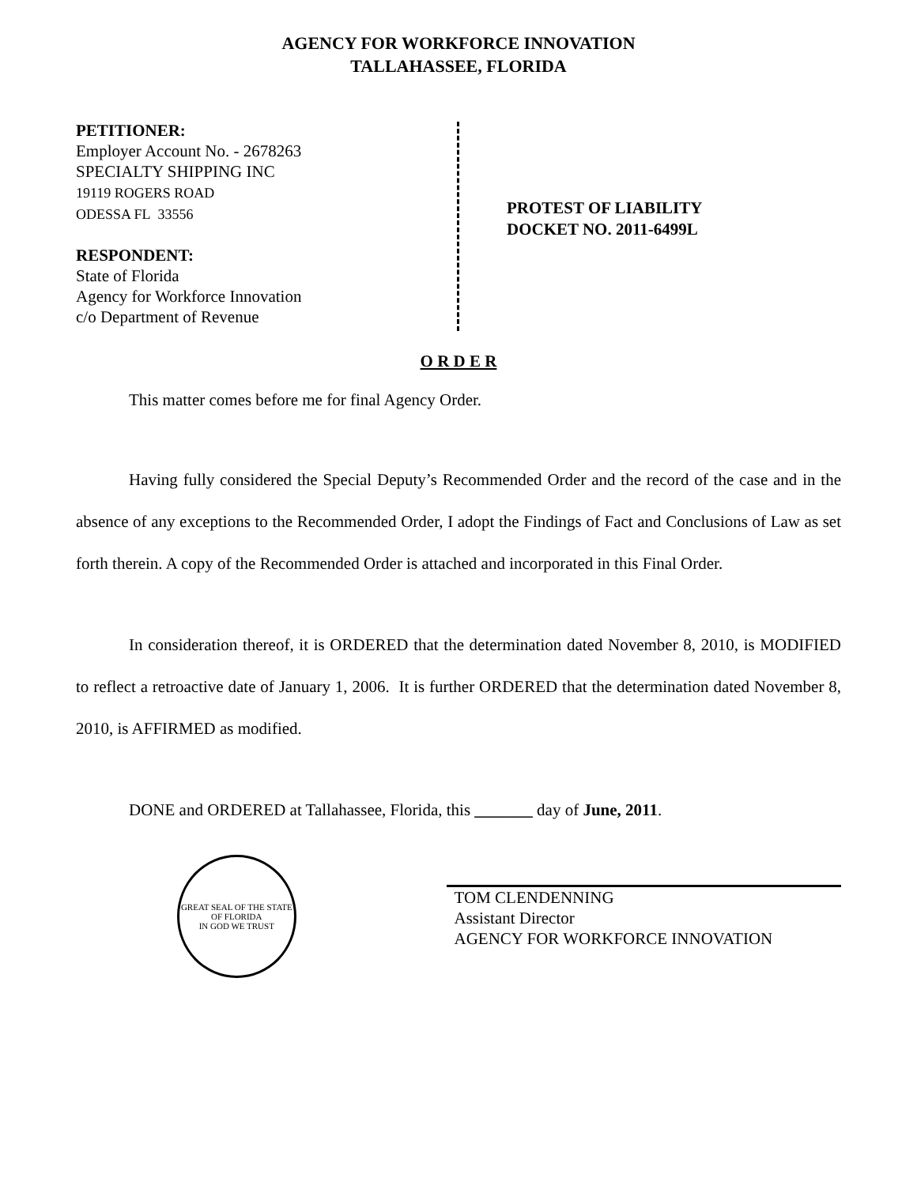AGENCY FOR WORKFORCE INNOVATION
TALLAHASSEE, FLORIDA
PETITIONER:
Employer Account No. - 2678263
SPECIALTY SHIPPING INC
19119 ROGERS ROAD
ODESSA FL 33556
RESPONDENT:
State of Florida
Agency for Workforce Innovation
c/o Department of Revenue
PROTEST OF LIABILITY
DOCKET NO. 2011-6499L
O R D E R
This matter comes before me for final Agency Order.
Having fully considered the Special Deputy’s Recommended Order and the record of the case and in the absence of any exceptions to the Recommended Order, I adopt the Findings of Fact and Conclusions of Law as set forth therein. A copy of the Recommended Order is attached and incorporated in this Final Order.
In consideration thereof, it is ORDERED that the determination dated November 8, 2010, is MODIFIED to reflect a retroactive date of January 1, 2006. It is further ORDERED that the determination dated November 8, 2010, is AFFIRMED as modified.
DONE and ORDERED at Tallahassee, Florida, this _______ day of June, 2011.
GREAT SEAL OF THE STATE OF FLORIDA
IN GOD WE TRUST
TOM CLENDENNING
Assistant Director
AGENCY FOR WORKFORCE INNOVATION